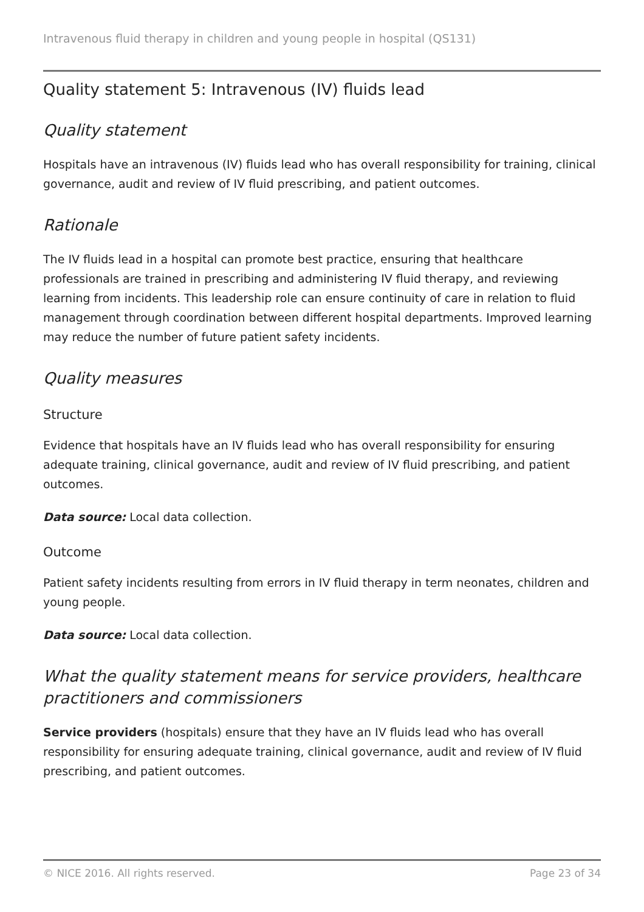Intravenous fluid therapy in children and young people in hospital (QS131)
Quality statement 5: Intravenous (IV) fluids lead
Quality statement
Hospitals have an intravenous (IV) fluids lead who has overall responsibility for training, clinical governance, audit and review of IV fluid prescribing, and patient outcomes.
Rationale
The IV fluids lead in a hospital can promote best practice, ensuring that healthcare professionals are trained in prescribing and administering IV fluid therapy, and reviewing learning from incidents. This leadership role can ensure continuity of care in relation to fluid management through coordination between different hospital departments. Improved learning may reduce the number of future patient safety incidents.
Quality measures
Structure
Evidence that hospitals have an IV fluids lead who has overall responsibility for ensuring adequate training, clinical governance, audit and review of IV fluid prescribing, and patient outcomes.
Data source: Local data collection.
Outcome
Patient safety incidents resulting from errors in IV fluid therapy in term neonates, children and young people.
Data source: Local data collection.
What the quality statement means for service providers, healthcare practitioners and commissioners
Service providers (hospitals) ensure that they have an IV fluids lead who has overall responsibility for ensuring adequate training, clinical governance, audit and review of IV fluid prescribing, and patient outcomes.
© NICE 2016. All rights reserved. Page 23 of 34